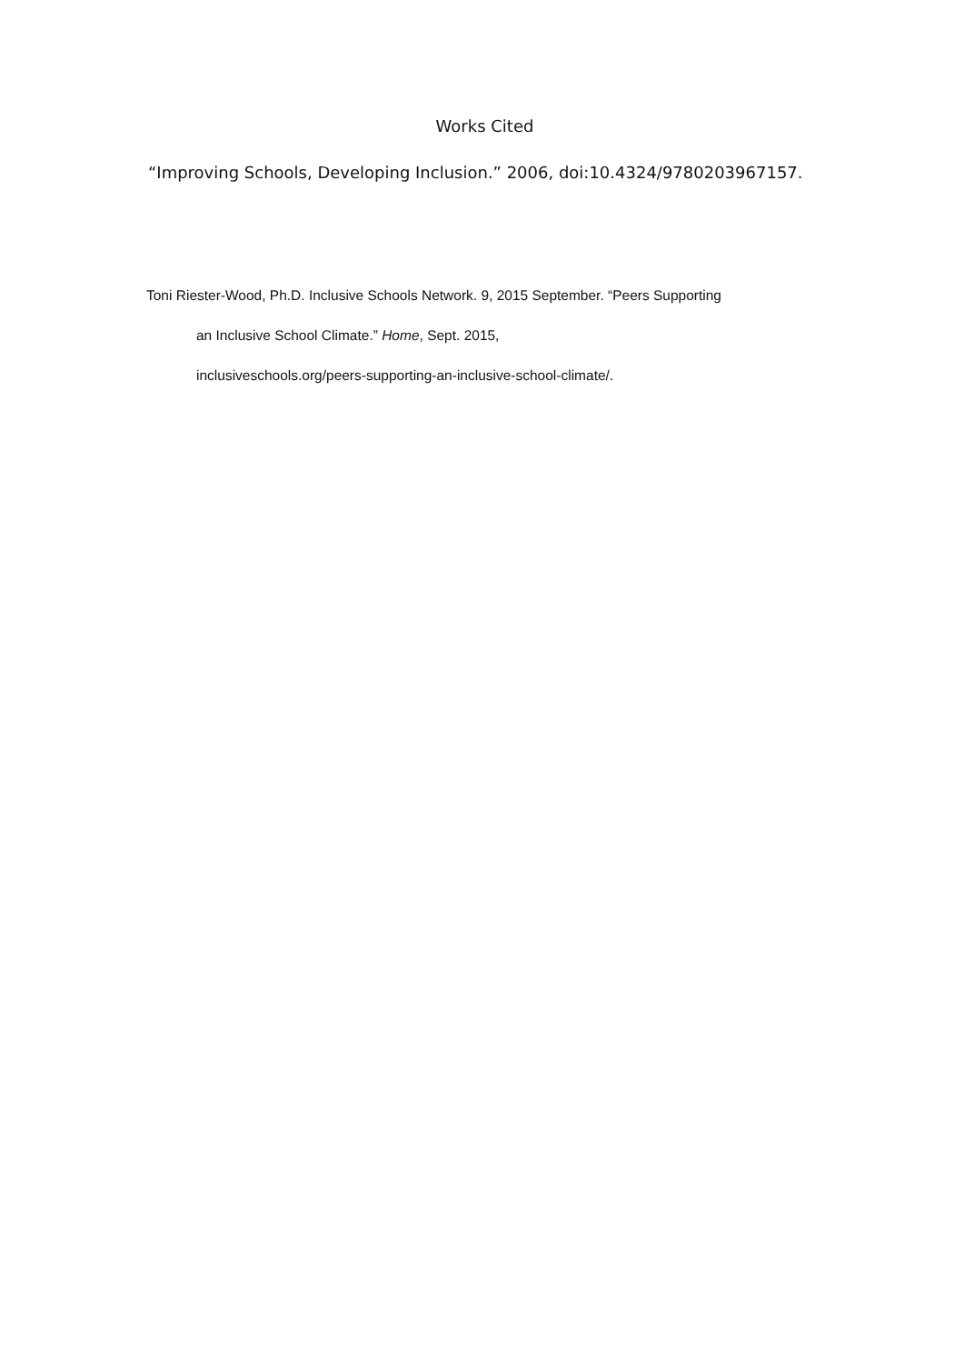Works Cited
“Improving Schools, Developing Inclusion.” 2006, doi:10.4324/9780203967157.
Toni Riester-Wood, Ph.D. Inclusive Schools Network. 9, 2015 September. “Peers Supporting
an Inclusive School Climate.” Home, Sept. 2015,
inclusiveschools.org/peers-supporting-an-inclusive-school-climate/.